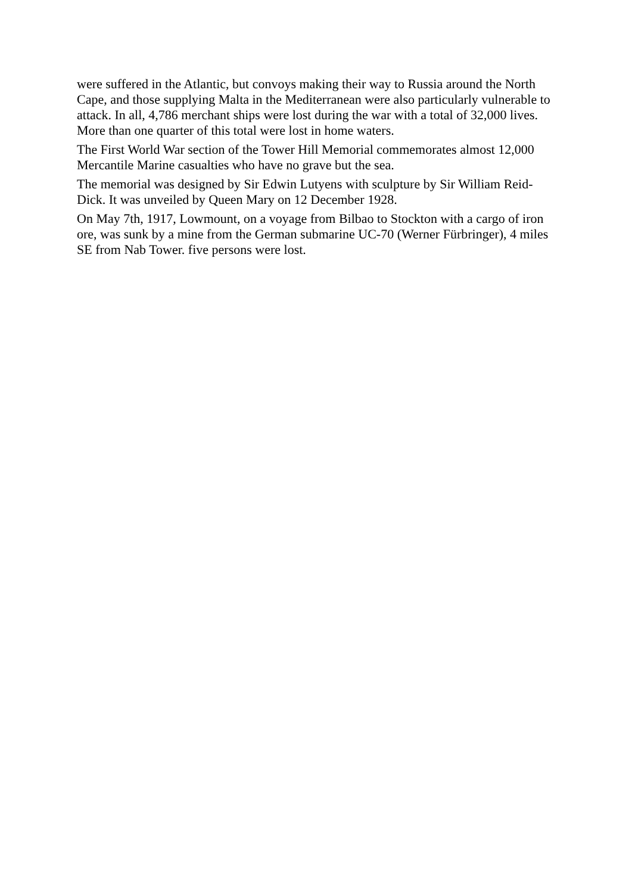were suffered in the Atlantic, but convoys making their way to Russia around the North Cape, and those supplying Malta in the Mediterranean were also particularly vulnerable to attack. In all, 4,786 merchant ships were lost during the war with a total of 32,000 lives. More than one quarter of this total were lost in home waters.
The First World War section of the Tower Hill Memorial commemorates almost 12,000 Mercantile Marine casualties who have no grave but the sea.
The memorial was designed by Sir Edwin Lutyens with sculpture by Sir William Reid-Dick. It was unveiled by Queen Mary on 12 December 1928.
On May 7th, 1917, Lowmount, on a voyage from Bilbao to Stockton with a cargo of iron ore, was sunk by a mine from the German submarine UC-70 (Werner Fürbringer), 4 miles SE from Nab Tower. five persons were lost.